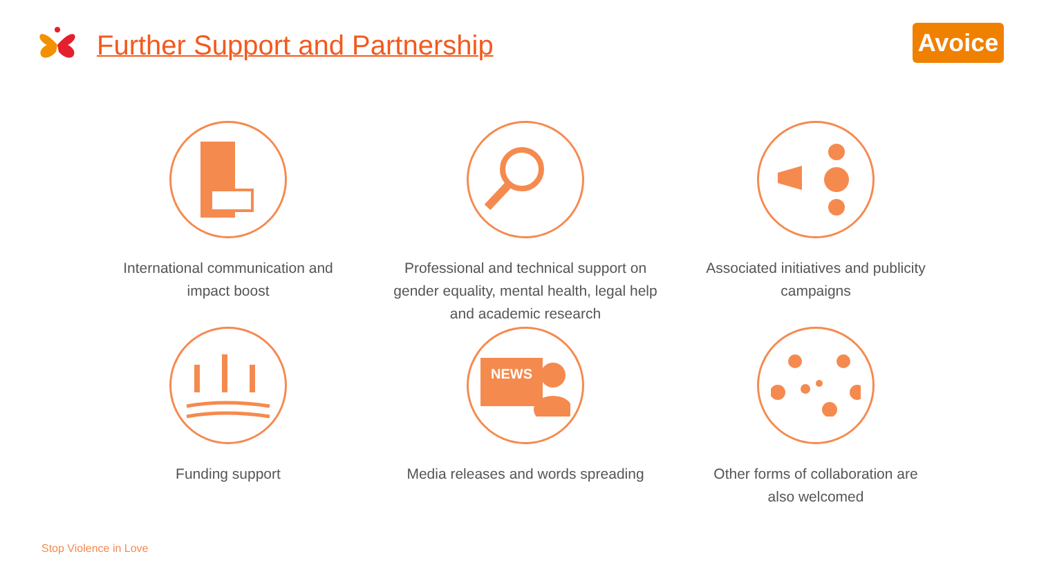Further Support and Partnership
Avoice
International communication and
impact boost
Professional and technical support on
gender equality, mental health, legal help
and academic research
Associated initiatives and publicity
campaigns
Funding support
NEWS
Media releases and words spreading
Other forms of collaboration are
also welcomed
Stop Violence in Love